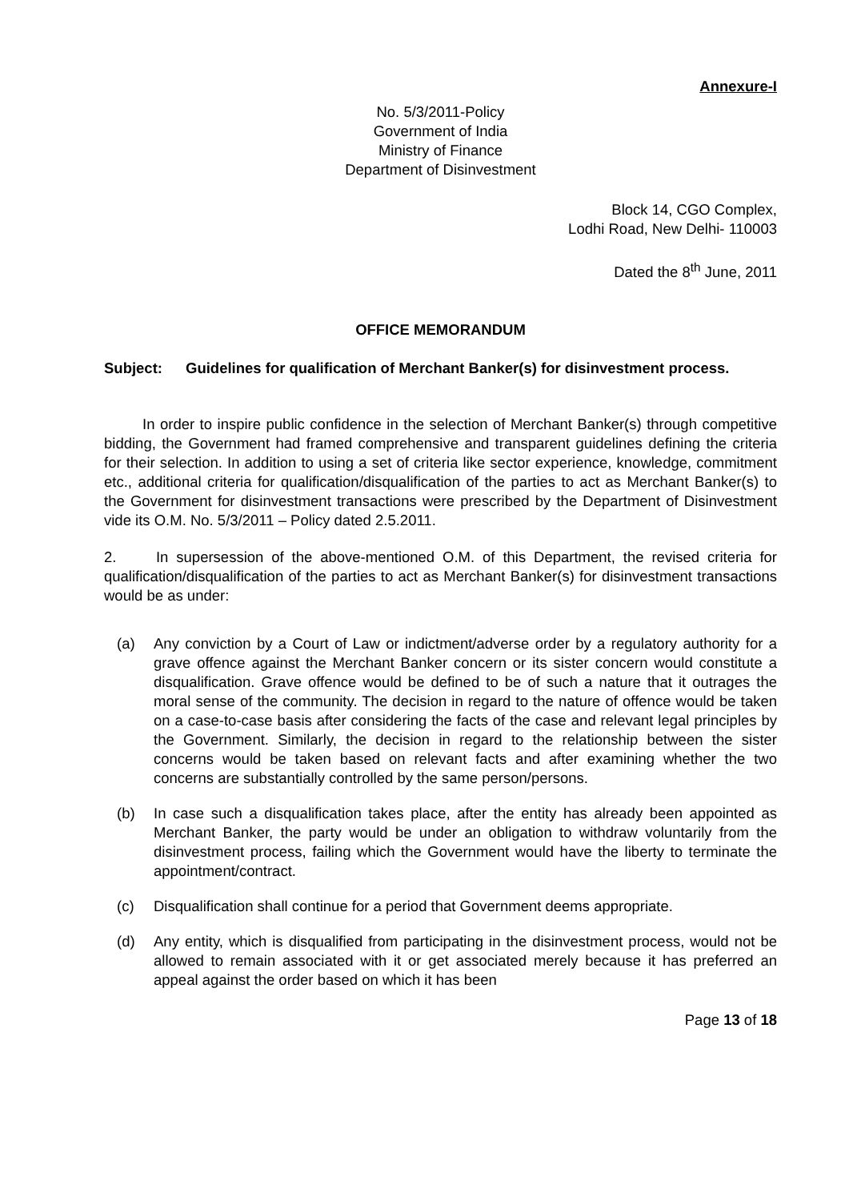Annexure-I
No. 5/3/2011-Policy
Government of India
Ministry of Finance
Department of Disinvestment
Block 14, CGO Complex,
Lodhi Road, New Delhi- 110003
Dated the 8<sup>th</sup> June, 2011
OFFICE MEMORANDUM
Subject: Guidelines for qualification of Merchant Banker(s) for disinvestment process.
In order to inspire public confidence in the selection of Merchant Banker(s) through competitive bidding, the Government had framed comprehensive and transparent guidelines defining the criteria for their selection. In addition to using a set of criteria like sector experience, knowledge, commitment etc., additional criteria for qualification/disqualification of the parties to act as Merchant Banker(s) to the Government for disinvestment transactions were prescribed by the Department of Disinvestment vide its O.M. No. 5/3/2011 – Policy dated 2.5.2011.
2. In supersession of the above-mentioned O.M. of this Department, the revised criteria for qualification/disqualification of the parties to act as Merchant Banker(s) for disinvestment transactions would be as under:
(a) Any conviction by a Court of Law or indictment/adverse order by a regulatory authority for a grave offence against the Merchant Banker concern or its sister concern would constitute a disqualification. Grave offence would be defined to be of such a nature that it outrages the moral sense of the community. The decision in regard to the nature of offence would be taken on a case-to-case basis after considering the facts of the case and relevant legal principles by the Government. Similarly, the decision in regard to the relationship between the sister concerns would be taken based on relevant facts and after examining whether the two concerns are substantially controlled by the same person/persons.
(b) In case such a disqualification takes place, after the entity has already been appointed as Merchant Banker, the party would be under an obligation to withdraw voluntarily from the disinvestment process, failing which the Government would have the liberty to terminate the appointment/contract.
(c) Disqualification shall continue for a period that Government deems appropriate.
(d) Any entity, which is disqualified from participating in the disinvestment process, would not be allowed to remain associated with it or get associated merely because it has preferred an appeal against the order based on which it has been
Page 13 of 18